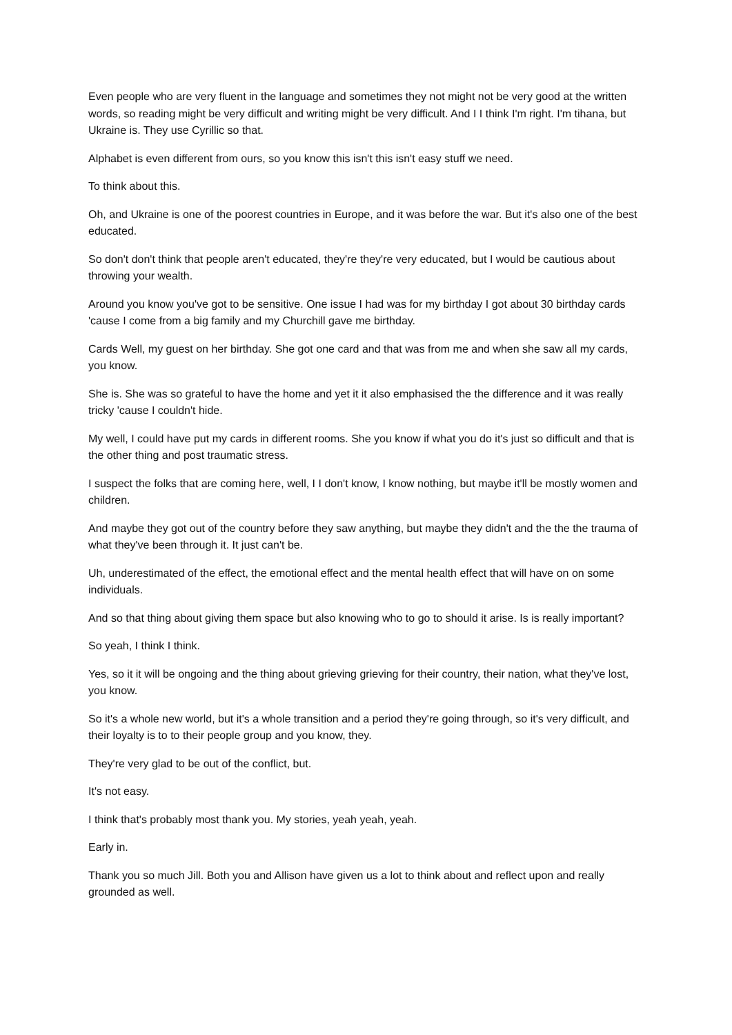Even people who are very fluent in the language and sometimes they not might not be very good at the written words, so reading might be very difficult and writing might be very difficult. And I I think I'm right. I'm tihana, but Ukraine is. They use Cyrillic so that.
Alphabet is even different from ours, so you know this isn't this isn't easy stuff we need.
To think about this.
Oh, and Ukraine is one of the poorest countries in Europe, and it was before the war. But it's also one of the best educated.
So don't don't think that people aren't educated, they're they're very educated, but I would be cautious about throwing your wealth.
Around you know you've got to be sensitive. One issue I had was for my birthday I got about 30 birthday cards 'cause I come from a big family and my Churchill gave me birthday.
Cards Well, my guest on her birthday. She got one card and that was from me and when she saw all my cards, you know.
She is. She was so grateful to have the home and yet it it also emphasised the the difference and it was really tricky 'cause I couldn't hide.
My well, I could have put my cards in different rooms. She you know if what you do it's just so difficult and that is the other thing and post traumatic stress.
I suspect the folks that are coming here, well, I I don't know, I know nothing, but maybe it'll be mostly women and children.
And maybe they got out of the country before they saw anything, but maybe they didn't and the the the trauma of what they've been through it. It just can't be.
Uh, underestimated of the effect, the emotional effect and the mental health effect that will have on on some individuals.
And so that thing about giving them space but also knowing who to go to should it arise. Is is really important?
So yeah, I think I think.
Yes, so it it will be ongoing and the thing about grieving grieving for their country, their nation, what they've lost, you know.
So it's a whole new world, but it's a whole transition and a period they're going through, so it's very difficult, and their loyalty is to to their people group and you know, they.
They're very glad to be out of the conflict, but.
It's not easy.
I think that's probably most thank you. My stories, yeah yeah, yeah.
Early in.
Thank you so much Jill. Both you and Allison have given us a lot to think about and reflect upon and really grounded as well.